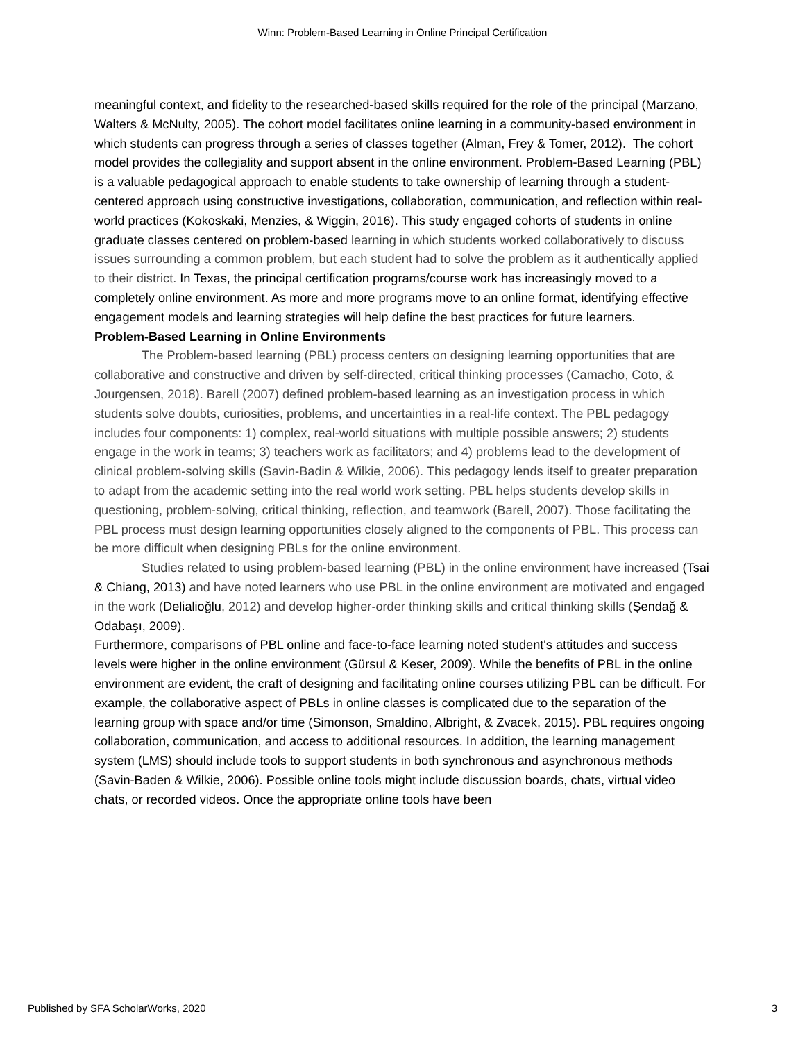Winn: Problem-Based Learning in Online Principal Certification
meaningful context, and fidelity to the researched-based skills required for the role of the principal (Marzano, Walters & McNulty, 2005). The cohort model facilitates online learning in a community-based environment in which students can progress through a series of classes together (Alman, Frey & Tomer, 2012). The cohort model provides the collegiality and support absent in the online environment. Problem-Based Learning (PBL) is a valuable pedagogical approach to enable students to take ownership of learning through a student-centered approach using constructive investigations, collaboration, communication, and reflection within real-world practices (Kokoskaki, Menzies, & Wiggin, 2016). This study engaged cohorts of students in online graduate classes centered on problem-based learning in which students worked collaboratively to discuss issues surrounding a common problem, but each student had to solve the problem as it authentically applied to their district. In Texas, the principal certification programs/course work has increasingly moved to a completely online environment. As more and more programs move to an online format, identifying effective engagement models and learning strategies will help define the best practices for future learners.
Problem-Based Learning in Online Environments
The Problem-based learning (PBL) process centers on designing learning opportunities that are collaborative and constructive and driven by self-directed, critical thinking processes (Camacho, Coto, & Jourgensen, 2018). Barell (2007) defined problem-based learning as an investigation process in which students solve doubts, curiosities, problems, and uncertainties in a real-life context. The PBL pedagogy includes four components: 1) complex, real-world situations with multiple possible answers; 2) students engage in the work in teams; 3) teachers work as facilitators; and 4) problems lead to the development of clinical problem-solving skills (Savin-Badin & Wilkie, 2006). This pedagogy lends itself to greater preparation to adapt from the academic setting into the real world work setting. PBL helps students develop skills in questioning, problem-solving, critical thinking, reflection, and teamwork (Barell, 2007). Those facilitating the PBL process must design learning opportunities closely aligned to the components of PBL. This process can be more difficult when designing PBLs for the online environment.
Studies related to using problem-based learning (PBL) in the online environment have increased (Tsai & Chiang, 2013) and have noted learners who use PBL in the online environment are motivated and engaged in the work (Delialioğlu, 2012) and develop higher-order thinking skills and critical thinking skills (Şendağ & Odabaşı, 2009).
Furthermore, comparisons of PBL online and face-to-face learning noted student's attitudes and success levels were higher in the online environment (Gürsul & Keser, 2009). While the benefits of PBL in the online environment are evident, the craft of designing and facilitating online courses utilizing PBL can be difficult. For example, the collaborative aspect of PBLs in online classes is complicated due to the separation of the learning group with space and/or time (Simonson, Smaldino, Albright, & Zvacek, 2015). PBL requires ongoing collaboration, communication, and access to additional resources. In addition, the learning management system (LMS) should include tools to support students in both synchronous and asynchronous methods (Savin-Baden & Wilkie, 2006). Possible online tools might include discussion boards, chats, virtual video chats, or recorded videos. Once the appropriate online tools have been
Published by SFA ScholarWorks, 2020 3